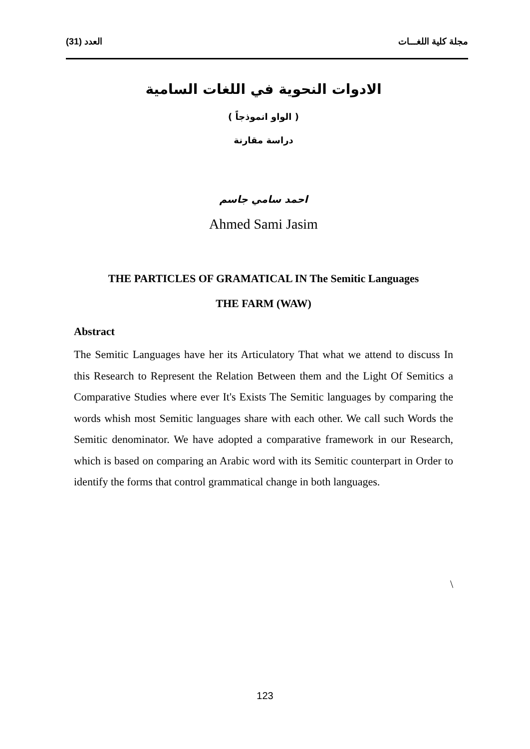العدد (31) مجلة كلية اللغـــات
الادوات النحوية في اللغات السامية
( الواو انموذجاً )
دراسة مقارنة
احمد سامي جاسم
Ahmed Sami Jasim
THE PARTICLES OF GRAMATICAL IN The Semitic Languages
THE FARM (WAW)
Abstract
The Semitic Languages have her its Articulatory That what we attend to discuss In this Research to Represent the Relation Between them and the Light Of Semitics a Comparative Studies where ever It's Exists The Semitic languages by comparing the words whish most Semitic languages share with each other. We call such Words the Semitic denominator. We have adopted a comparative framework in our Research, which is based on comparing an Arabic word with its Semitic counterpart in Order to identify the forms that control grammatical change in both languages.
\
123